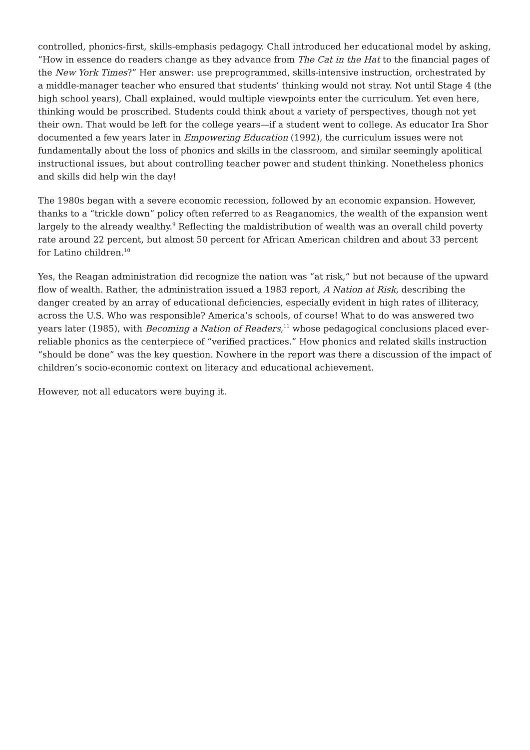controlled, phonics-first, skills-emphasis pedagogy. Chall introduced her educational model by asking, “How in essence do readers change as they advance from The Cat in the Hat to the financial pages of the New York Times?” Her answer: use preprogrammed, skills-intensive instruction, orchestrated by a middle-manager teacher who ensured that students’ thinking would not stray. Not until Stage 4 (the high school years), Chall explained, would multiple viewpoints enter the curriculum. Yet even here, thinking would be proscribed. Students could think about a variety of perspectives, though not yet their own. That would be left for the college years—if a student went to college. As educator Ira Shor documented a few years later in Empowering Education (1992), the curriculum issues were not fundamentally about the loss of phonics and skills in the classroom, and similar seemingly apolitical instructional issues, but about controlling teacher power and student thinking. Nonetheless phonics and skills did help win the day!
The 1980s began with a severe economic recession, followed by an economic expansion. However, thanks to a “trickle down” policy often referred to as Reaganomics, the wealth of the expansion went largely to the already wealthy.<sup>9</sup> Reflecting the maldistribution of wealth was an overall child poverty rate around 22 percent, but almost 50 percent for African American children and about 33 percent for Latino children.<sup>10</sup>
Yes, the Reagan administration did recognize the nation was “at risk,” but not because of the upward flow of wealth. Rather, the administration issued a 1983 report, A Nation at Risk, describing the danger created by an array of educational deficiencies, especially evident in high rates of illiteracy, across the U.S. Who was responsible? America’s schools, of course! What to do was answered two years later (1985), with Becoming a Nation of Readers,<sup>11</sup> whose pedagogical conclusions placed ever-reliable phonics as the centerpiece of “verified practices.” How phonics and related skills instruction “should be done” was the key question. Nowhere in the report was there a discussion of the impact of children’s socio-economic context on literacy and educational achievement.
However, not all educators were buying it.